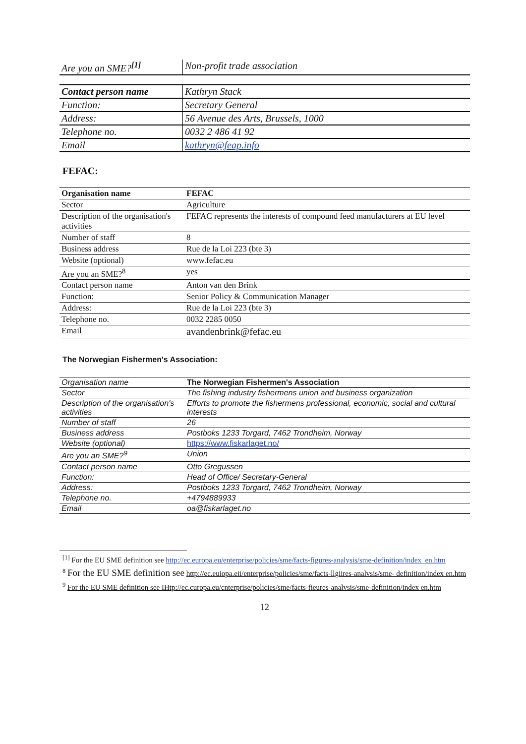| Are you an SME?<sup>[1]</sup> | Non-profit trade association |
| Contact person name | Kathryn Stack |
| Function: | Secretary General |
| Address: | 56 Avenue des Arts, Brussels, 1000 |
| Telephone no. | 0032 2 486 41 92 |
| Email | kathryn@feap.info |
FEFAC:
| Organisation name | FEFAC |
| Sector | Agriculture |
| Description of the organisation's activities | FEFAC represents the interests of compound feed manufacturers at EU level |
| Number of staff | 8 |
| Business address | Rue de la Loi 223 (bte 3) |
| Website (optional) | www.fefac.eu |
| Are you an SME?<sup>8</sup> | yes |
| Contact person name | Anton van den Brink |
| Function: | Senior Policy & Communication Manager |
| Address: | Rue de la Loi 223 (bte 3) |
| Telephone no. | 0032 2285 0050 |
| Email | avandenbrink@fefac.eu |
The Norwegian Fishermen's Association:
| Organisation name | The Norwegian Fishermen's Association |
| Sector | The fishing industry fishermens union and business organization |
| Description of the organisation's activities | Efforts to promote the fishermens professional, economic, social and cultural interests |
| Number of staff | 26 |
| Business address | Postboks 1233 Torgard, 7462 Trondheim, Norway |
| Website (optional) | https://www.fiskarlaget.no/ |
| Are you an SME?<sup>9</sup> | Union |
| Contact person name | Otto Gregussen |
| Function: | Head of Office/ Secretary-General |
| Address: | Postboks 1233 Torgard, 7462 Trondheim, Norway |
| Telephone no. | +4794889933 |
| Email | oa@fiskarlaget.no |
<sup>[1]</sup> For the EU SME definition see http://ec.europa.eu/enterprise/policies/sme/facts-figures-analysis/sme-definition/index_en.htm
<sup>8</sup> For the EU SME definition see http://ec.euiopa.eii/enterprise/policies/sme/facts-llgiires-analvsis/sme- definition/index en.htm
<sup>9</sup> For the EU SME definition see IHtp://ec.curopa.eu/cnterprise/policies/sme/facts-fieures-analvsis/sme-definition/index en.htm
12